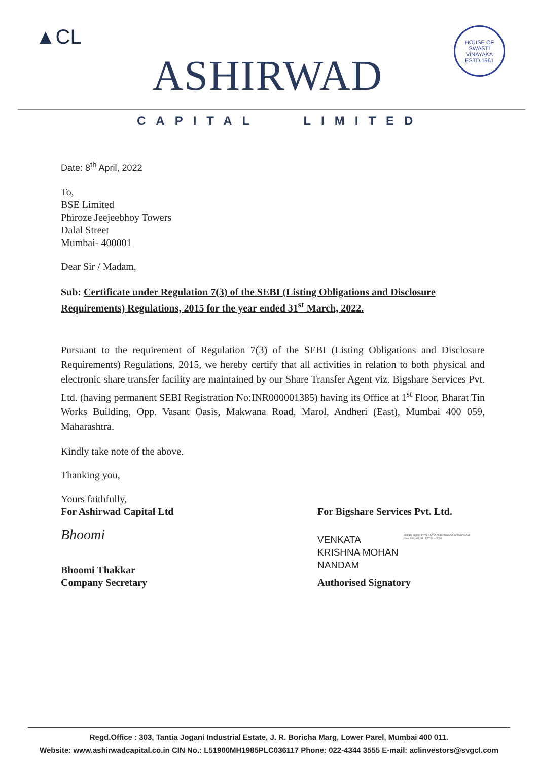▲CL
ASHIRWAD
HOUSE OF SWASTI VINAYAKA ESTD.1961
CAPITAL LIMITED
Date: 8<sup>th</sup> April, 2022
To,
BSE Limited
Phiroze Jeejeebhoy Towers
Dalal Street
Mumbai- 400001
Dear Sir / Madam,
Sub: Certificate under Regulation 7(3) of the SEBI (Listing Obligations and Disclosure Requirements) Regulations, 2015 for the year ended 31<sup>st</sup> March, 2022.
Pursuant to the requirement of Regulation 7(3) of the SEBI (Listing Obligations and Disclosure Requirements) Regulations, 2015, we hereby certify that all activities in relation to both physical and electronic share transfer facility are maintained by our Share Transfer Agent viz. Bigshare Services Pvt. Ltd. (having permanent SEBI Registration No:INR000001385) having its Office at 1<sup>st</sup> Floor, Bharat Tin Works Building, Opp. Vasant Oasis, Makwana Road, Marol, Andheri (East), Mumbai 400 059, Maharashtra.
Kindly take note of the above.
Thanking you,
Yours faithfully,
For Ashirwad Capital Ltd
Bhoomi
Bhoomi Thakkar
Company Secretary
For Bigshare Services Pvt. Ltd.
VENKATA
KRISHNA MOHAN
NANDAM
Digitally signed by VENKATA KRISHNA MOHAN NANDAM
Date: 2022.04.08 17:57:23 +05'30'
Authorised Signatory
Regd.Office : 303, Tantia Jogani Industrial Estate, J. R. Boricha Marg, Lower Parel, Mumbai 400 011.
Website: www.ashirwadcapital.co.in CIN No.: L51900MH1985PLC036117 Phone: 022-4344 3555 E-mail: aclinvestors@svgcl.com